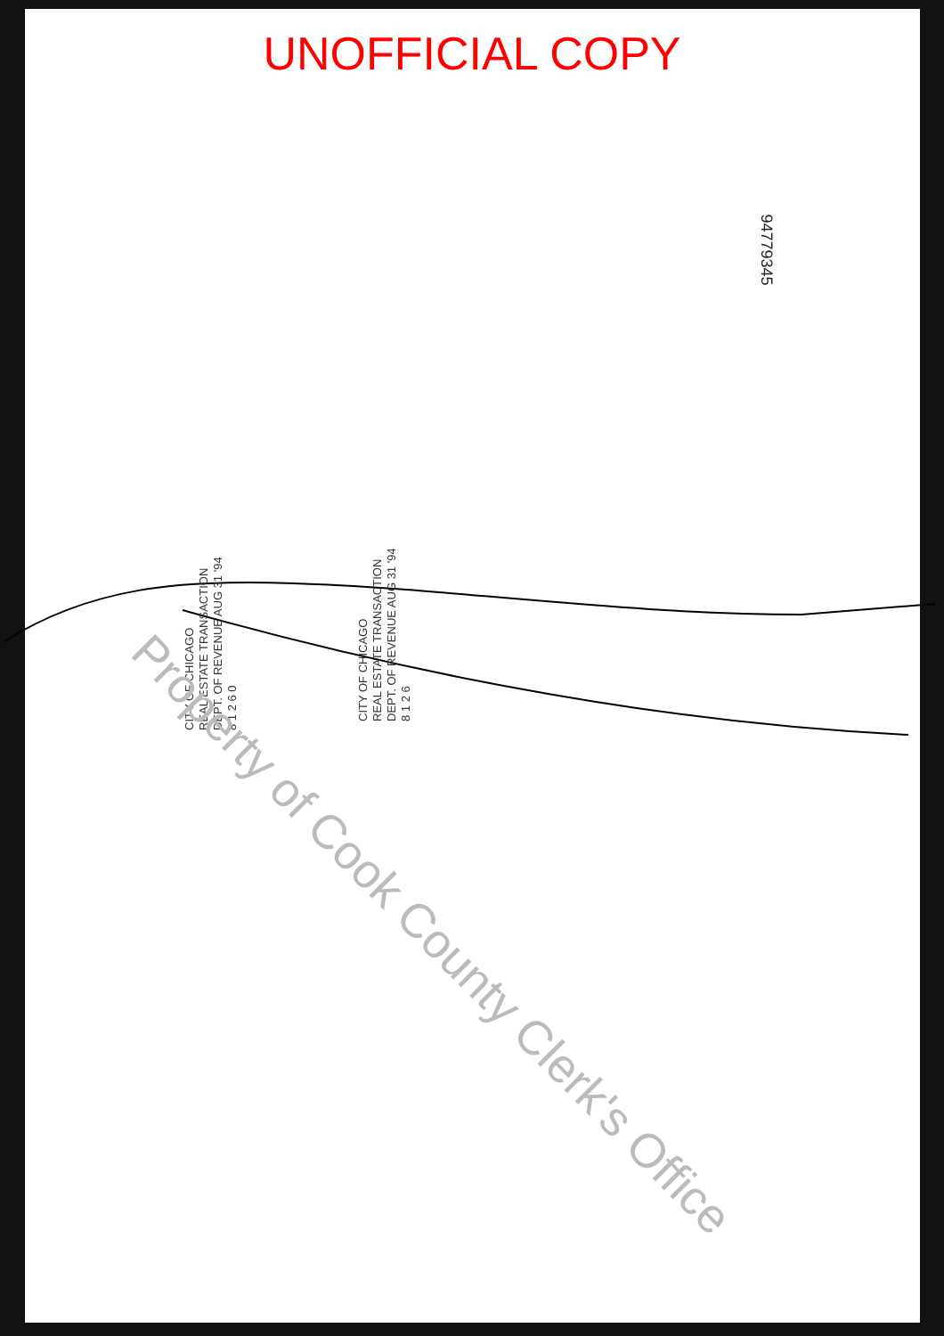UNOFFICIAL COPY
94779345
CITY OF CHICAGO
REAL ESTATE TRANSACTION
DEPT. OF REVENUE AUG 31 '94
8 1 2 6 0
CITY OF CHICAGO
REAL ESTATE TRANSACTION
DEPT. OF REVENUE AUG 31 '94
8 1 2 6
Property of Cook County Clerk's Office